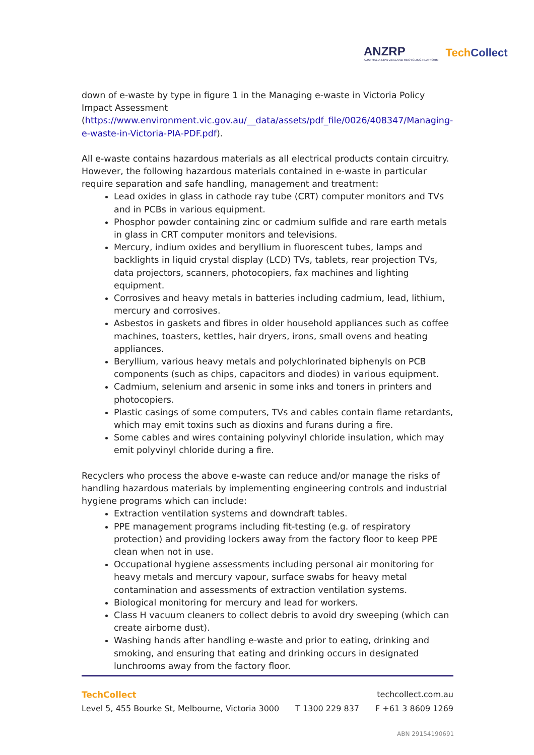ANZRP
AUSTRALIA NEW ZEALAND RECYCLING PLATFORM
TechCollect
down of e-waste by type in figure 1 in the Managing e-waste in Victoria Policy Impact Assessment
(https://www.environment.vic.gov.au/__data/assets/pdf_file/0026/408347/Managing-e-waste-in-Victoria-PIA-PDF.pdf).
All e-waste contains hazardous materials as all electrical products contain circuitry. However, the following hazardous materials contained in e-waste in particular require separation and safe handling, management and treatment:
Lead oxides in glass in cathode ray tube (CRT) computer monitors and TVs and in PCBs in various equipment.
Phosphor powder containing zinc or cadmium sulfide and rare earth metals in glass in CRT computer monitors and televisions.
Mercury, indium oxides and beryllium in fluorescent tubes, lamps and backlights in liquid crystal display (LCD) TVs, tablets, rear projection TVs, data projectors, scanners, photocopiers, fax machines and lighting equipment.
Corrosives and heavy metals in batteries including cadmium, lead, lithium, mercury and corrosives.
Asbestos in gaskets and fibres in older household appliances such as coffee machines, toasters, kettles, hair dryers, irons, small ovens and heating appliances.
Beryllium, various heavy metals and polychlorinated biphenyls on PCB components (such as chips, capacitors and diodes) in various equipment.
Cadmium, selenium and arsenic in some inks and toners in printers and photocopiers.
Plastic casings of some computers, TVs and cables contain flame retardants, which may emit toxins such as dioxins and furans during a fire.
Some cables and wires containing polyvinyl chloride insulation, which may emit polyvinyl chloride during a fire.
Recyclers who process the above e-waste can reduce and/or manage the risks of handling hazardous materials by implementing engineering controls and industrial hygiene programs which can include:
Extraction ventilation systems and downdraft tables.
PPE management programs including fit-testing (e.g. of respiratory protection) and providing lockers away from the factory floor to keep PPE clean when not in use.
Occupational hygiene assessments including personal air monitoring for heavy metals and mercury vapour, surface swabs for heavy metal contamination and assessments of extraction ventilation systems.
Biological monitoring for mercury and lead for workers.
Class H vacuum cleaners to collect debris to avoid dry sweeping (which can create airborne dust).
Washing hands after handling e-waste and prior to eating, drinking and smoking, and ensuring that eating and drinking occurs in designated lunchrooms away from the factory floor.
TechCollect techcollect.com.au
Level 5, 455 Bourke St, Melbourne, Victoria 3000 T 1300 229 837 F +61 3 8609 1269
ABN 29154190691